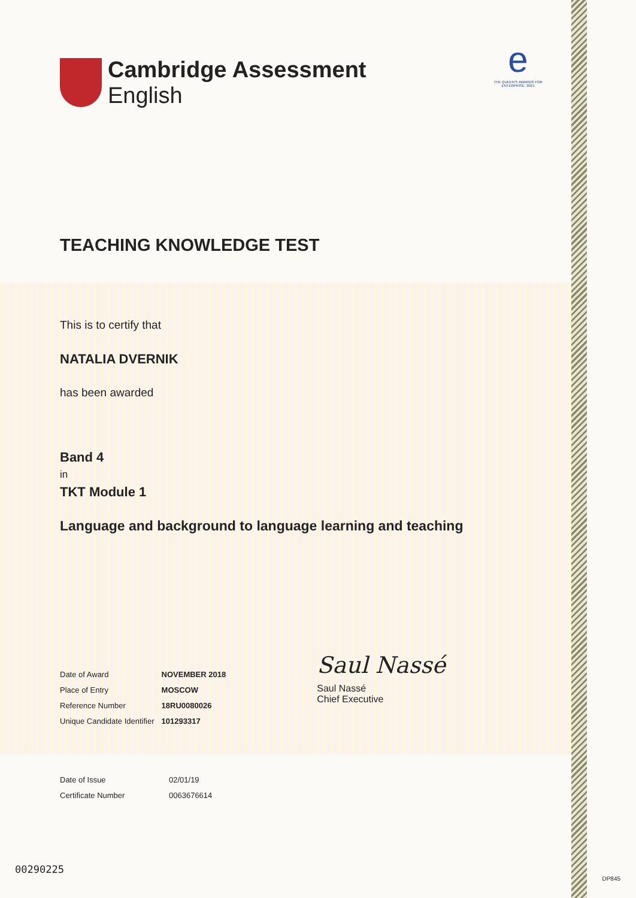e
THE QUEEN'S AWARDS FOR ENTERPRISE: 2015
Cambridge Assessment
English
TEACHING KNOWLEDGE TEST
This is to certify that
NATALIA DVERNIK
has been awarded
Band 4
in
TKT Module 1
Language and background to language learning and teaching
| Date of Award | NOVEMBER 2018 |
| Place of Entry | MOSCOW |
| Reference Number | 18RU0080026 |
| Unique Candidate Identifier | 101293317 |
Saul Nassé
Saul Nassé
Chief Executive
| Date of Issue | 02/01/19 |
| Certificate Number | 0063676614 |
00290225
DP845